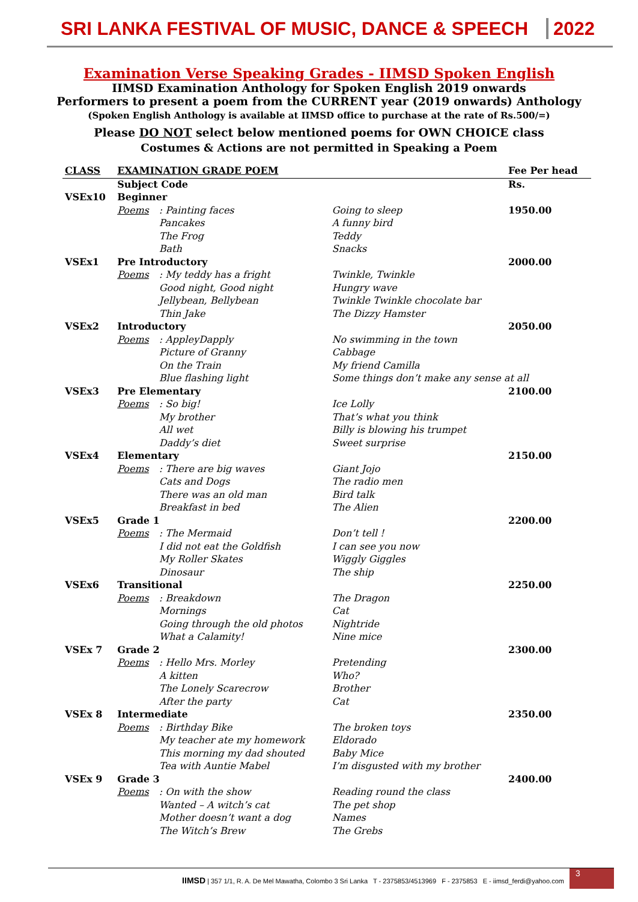SRI LANKA FESTIVAL OF MUSIC, DANCE & SPEECH 2022
Examination Verse Speaking Grades - IIMSD Spoken English
IIMSD Examination Anthology for Spoken English 2019 onwards
Performers to present a poem from the CURRENT year (2019 onwards) Anthology
(Spoken English Anthology is available at IIMSD office to purchase at the rate of Rs.500/=)
Please DO NOT select below mentioned poems for OWN CHOICE class
Costumes & Actions are not permitted in Speaking a Poem
| CLASS | EXAMINATION GRADE POEM | | | Fee Per head |
| | Subject Code | | | Rs. |
| VSEx10 | Beginner | | | |
| | Poems | : Painting faces | Going to sleep | 1950.00 |
| | | Pancakes | A funny bird | |
| | | The Frog | Teddy | |
| | | Bath | Snacks | |
| VSEx1 | Pre Introductory | | | 2000.00 |
| | Poems | : My teddy has a fright | Twinkle, Twinkle | |
| | | Good night, Good night | Hungry wave | |
| | | Jellybean, Bellybean | Twinkle Twinkle chocolate bar | |
| | | Thin Jake | The Dizzy Hamster | |
| VSEx2 | Introductory | | | 2050.00 |
| | Poems | : AppleyDapply | No swimming in the town | |
| | | Picture of Granny | Cabbage | |
| | | On the Train | My friend Camilla | |
| | | Blue flashing light | Some things don’t make any sense at all | |
| VSEx3 | Pre Elementary | | | 2100.00 |
| | Poems | : So big! | Ice Lolly | |
| | | My brother | That’s what you think | |
| | | All wet | Billy is blowing his trumpet | |
| | | Daddy’s diet | Sweet surprise | |
| VSEx4 | Elementary | | | 2150.00 |
| | Poems | : There are big waves | Giant Jojo | |
| | | Cats and Dogs | The radio men | |
| | | There was an old man | Bird talk | |
| | | Breakfast in bed | The Alien | |
| VSEx5 | Grade 1 | | | 2200.00 |
| | Poems | : The Mermaid | Don’t tell ! | |
| | | I did not eat the Goldfish | I can see you now | |
| | | My Roller Skates | Wiggly Giggles | |
| | | Dinosaur | The ship | |
| VSEx6 | Transitional | | | 2250.00 |
| | Poems | : Breakdown | The Dragon | |
| | | Mornings | Cat | |
| | | Going through the old photos | Nightride | |
| | | What a Calamity! | Nine mice | |
| VSEx 7 | Grade 2 | | | 2300.00 |
| | Poems | : Hello Mrs. Morley | Pretending | |
| | | A kitten | Who? | |
| | | The Lonely Scarecrow | Brother | |
| | | After the party | Cat | |
| VSEx 8 | Intermediate | | | 2350.00 |
| | Poems | : Birthday Bike | The broken toys | |
| | | My teacher ate my homework | Eldorado | |
| | | This morning my dad shouted | Baby Mice | |
| | | Tea with Auntie Mabel | I’m disgusted with my brother | |
| VSEx 9 | Grade 3 | | | 2400.00 |
| | Poems | : On with the show | Reading round the class | |
| | | Wanted – A witch’s cat | The pet shop | |
| | | Mother doesn’t want a dog | Names | |
| | | The Witch’s Brew | The Grebs | |
IIMSD | 357 1/1, R. A. De Mel Mawatha, Colombo 3 Sri Lanka T - 2375853/4513969 F - 2375853 E - iimsd_ferdi@yahoo.com 3